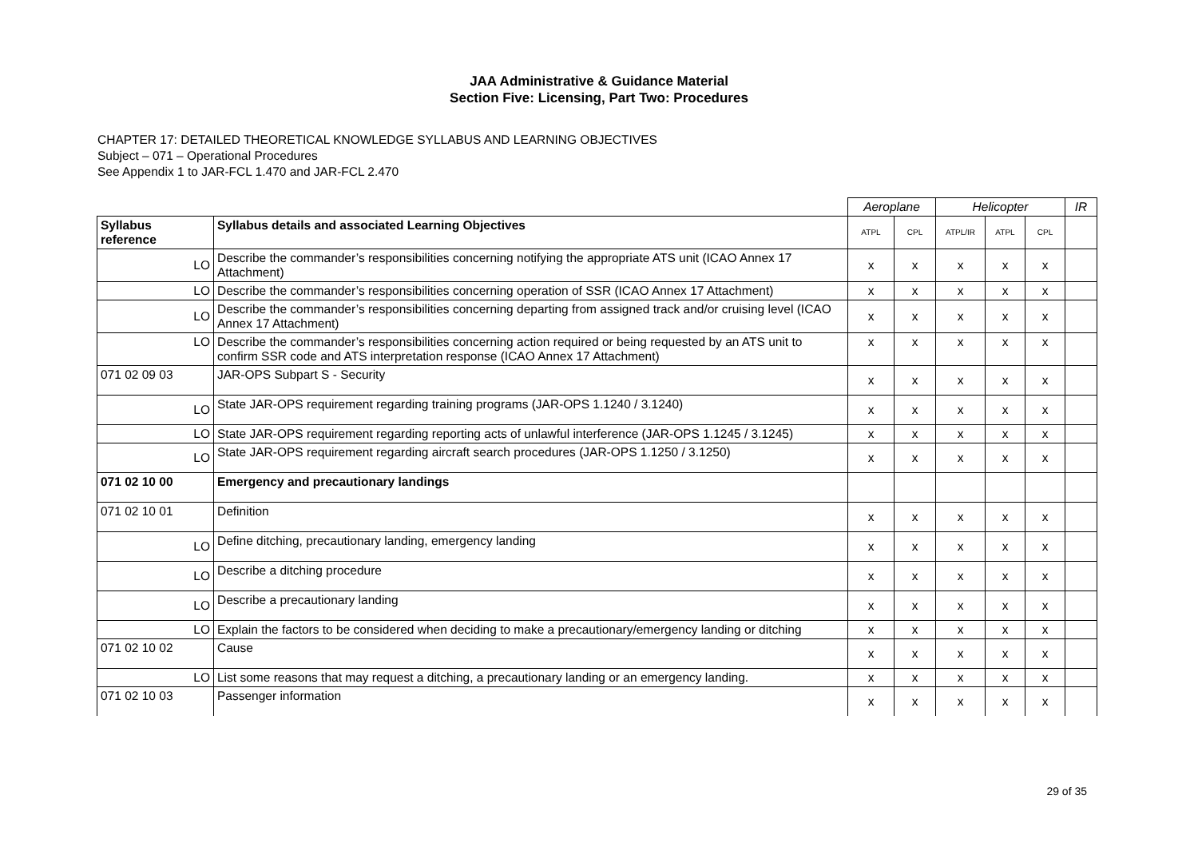JAA Administrative & Guidance Material
Section Five: Licensing, Part Two: Procedures
CHAPTER 17: DETAILED THEORETICAL KNOWLEDGE SYLLABUS AND LEARNING OBJECTIVES
Subject – 071 – Operational Procedures
See Appendix 1 to JAR-FCL 1.470 and JAR-FCL 2.470
| | | Aeroplane | | Helicopter | | | IR |
| Syllabus reference | Syllabus details and associated Learning Objectives | ATPL | CPL | ATPL/IR | ATPL | CPL | |
| LO | Describe the commander’s responsibilities concerning notifying the appropriate ATS unit (ICAO Annex 17 Attachment) | x | x | x | x | x | |
| LO | Describe the commander’s responsibilities concerning operation of SSR (ICAO Annex 17 Attachment) | x | x | x | x | x | |
| LO | Describe the commander’s responsibilities concerning departing from assigned track and/or cruising level (ICAO Annex 17 Attachment) | x | x | x | x | x | |
| LO | Describe the commander’s responsibilities concerning action required or being requested by an ATS unit to confirm SSR code and ATS interpretation response (ICAO Annex 17 Attachment) | x | x | x | x | x | |
| 071 02 09 03 | JAR-OPS Subpart S - Security | x | x | x | x | x | |
| LO | State JAR-OPS requirement regarding training programs (JAR-OPS 1.1240 / 3.1240) | x | x | x | x | x | |
| LO | State JAR-OPS requirement regarding reporting acts of unlawful interference (JAR-OPS 1.1245 / 3.1245) | x | x | x | x | x | |
| LO | State JAR-OPS requirement regarding aircraft search procedures (JAR-OPS 1.1250 / 3.1250) | x | x | x | x | x | |
| 071 02 10 00 | Emergency and precautionary landings | | | | | | |
| 071 02 10 01 | Definition | x | x | x | x | x | |
| LO | Define ditching, precautionary landing, emergency landing | x | x | x | x | x | |
| LO | Describe a ditching procedure | x | x | x | x | x | |
| LO | Describe a precautionary landing | x | x | x | x | x | |
| LO | Explain the factors to be considered when deciding to make a precautionary/emergency landing or ditching | x | x | x | x | x | |
| 071 02 10 02 | Cause | x | x | x | x | x | |
| LO | List some reasons that may request a ditching, a precautionary landing or an emergency landing. | x | x | x | x | x | |
| 071 02 10 03 | Passenger information | x | x | x | x | x | |
29 of 35